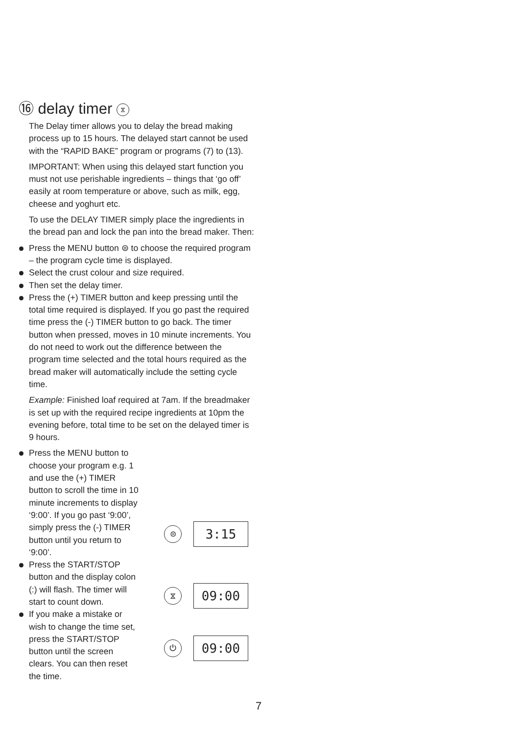⑯ delay timer ⧖
The Delay timer allows you to delay the bread making process up to 15 hours. The delayed start cannot be used with the “RAPID BAKE” program or programs (7) to (13).
IMPORTANT: When using this delayed start function you must not use perishable ingredients – things that ‘go off’ easily at room temperature or above, such as milk, egg, cheese and yoghurt etc.
To use the DELAY TIMER simply place the ingredients in the bread pan and lock the pan into the bread maker. Then:
Press the MENU button ⊜ to choose the required program – the program cycle time is displayed.
Select the crust colour and size required.
Then set the delay timer.
Press the (+) TIMER button and keep pressing until the total time required is displayed. If you go past the required time press the (-) TIMER button to go back. The timer button when pressed, moves in 10 minute increments. You do not need to work out the difference between the program time selected and the total hours required as the bread maker will automatically include the setting cycle time.
Example: Finished loaf required at 7am. If the breadmaker is set up with the required recipe ingredients at 10pm the evening before, total time to be set on the delayed timer is 9 hours.
Press the MENU button to choose your program e.g. 1 and use the (+) TIMER button to scroll the time in 10 minute increments to display ‘9:00’. If you go past ‘9:00’, simply press the (-) TIMER button until you return to ‘9:00’.
Press the START/STOP button and the display colon (:) will flash. The timer will start to count down.
If you make a mistake or wish to change the time set, press the START/STOP button until the screen clears. You can then reset the time.
⊜ 3:15
⧖ 09:00
⏻ 09:00
7